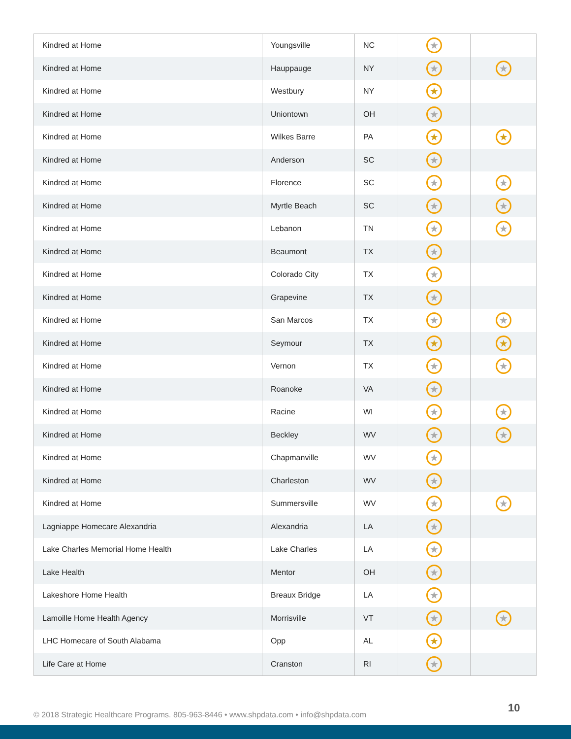| Kindred at Home | Youngsville | NC | ★ | |
| Kindred at Home | Hauppauge | NY | ★ | ★ |
| Kindred at Home | Westbury | NY | ★ | |
| Kindred at Home | Uniontown | OH | ★ | |
| Kindred at Home | Wilkes Barre | PA | ★ | ★ |
| Kindred at Home | Anderson | SC | ★ | |
| Kindred at Home | Florence | SC | ★ | ★ |
| Kindred at Home | Myrtle Beach | SC | ★ | ★ |
| Kindred at Home | Lebanon | TN | ★ | ★ |
| Kindred at Home | Beaumont | TX | ★ | |
| Kindred at Home | Colorado City | TX | ★ | |
| Kindred at Home | Grapevine | TX | ★ | |
| Kindred at Home | San Marcos | TX | ★ | ★ |
| Kindred at Home | Seymour | TX | ★ | ★ |
| Kindred at Home | Vernon | TX | ★ | ★ |
| Kindred at Home | Roanoke | VA | ★ | |
| Kindred at Home | Racine | WI | ★ | ★ |
| Kindred at Home | Beckley | WV | ★ | ★ |
| Kindred at Home | Chapmanville | WV | ★ | |
| Kindred at Home | Charleston | WV | ★ | |
| Kindred at Home | Summersville | WV | ★ | ★ |
| Lagniappe Homecare Alexandria | Alexandria | LA | ★ | |
| Lake Charles Memorial Home Health | Lake Charles | LA | ★ | |
| Lake Health | Mentor | OH | ★ | |
| Lakeshore Home Health | Breaux Bridge | LA | ★ | |
| Lamoille Home Health Agency | Morrisville | VT | ★ | ★ |
| LHC Homecare of South Alabama | Opp | AL | ★ | |
| Life Care at Home | Cranston | RI | ★ | |
© 2018 Strategic Healthcare Programs. 805-963-8446 • www.shpdata.com • info@shpdata.com
10